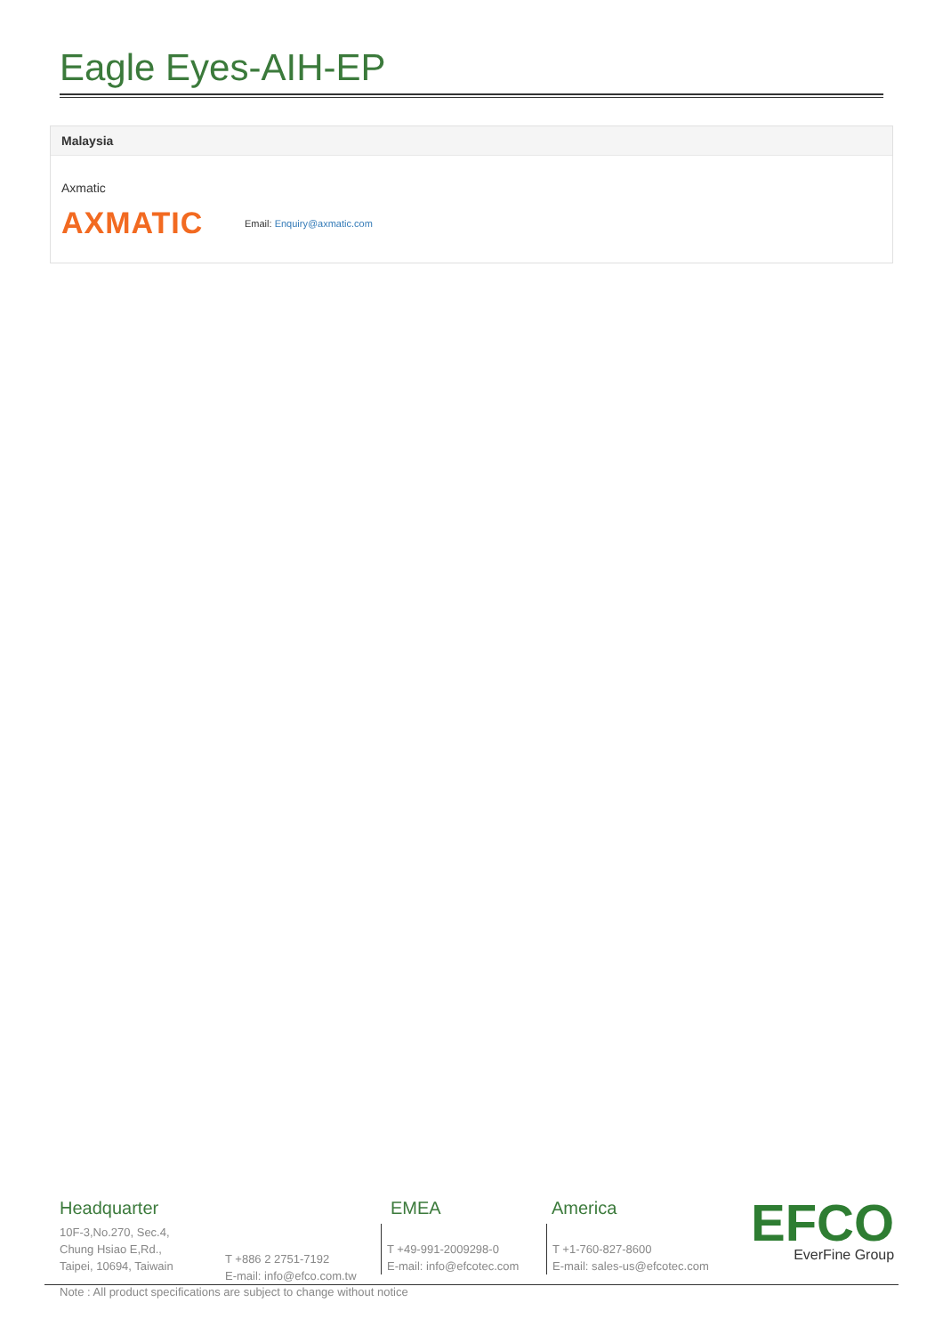Eagle Eyes-AIH-EP
Malaysia
Axmatic
AXMATIC
Email: Enquiry@axmatic.com
Headquarter
10F-3,No.270, Sec.4,
Chung Hsiao E,Rd.,
Taipei, 10694, Taiwain
T +886 2 2751-7192
E-mail: info@efco.com.tw
EMEA
T +49-991-2009298-0
E-mail: info@efcotec.com
America
T +1-760-827-8600
E-mail: sales-us@efcotec.com
EFCO
EverFine Group
Note : All product specifications are subject to change without notice